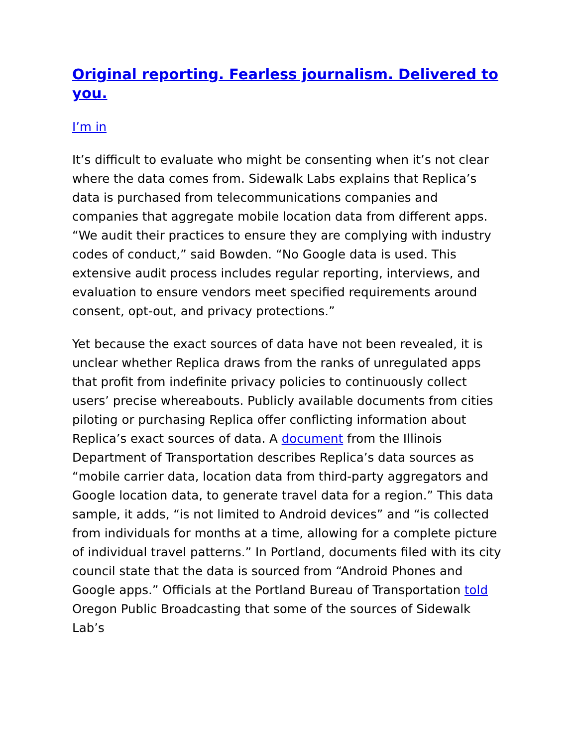Original reporting. Fearless journalism. Delivered to you.
I’m in
It’s difficult to evaluate who might be consenting when it’s not clear where the data comes from. Sidewalk Labs explains that Replica’s data is purchased from telecommunications companies and companies that aggregate mobile location data from different apps. “We audit their practices to ensure they are complying with industry codes of conduct,” said Bowden. “No Google data is used. This extensive audit process includes regular reporting, interviews, and evaluation to ensure vendors meet specified requirements around consent, opt-out, and privacy protections.”
Yet because the exact sources of data have not been revealed, it is unclear whether Replica draws from the ranks of unregulated apps that profit from indefinite privacy policies to continuously collect users’ precise whereabouts. Publicly available documents from cities piloting or purchasing Replica offer conflicting information about Replica’s exact sources of data. A document from the Illinois Department of Transportation describes Replica’s data sources as “mobile carrier data, location data from third-party aggregators and Google location data, to generate travel data for a region.” This data sample, it adds, “is not limited to Android devices” and “is collected from individuals for months at a time, allowing for a complete picture of individual travel patterns.” In Portland, documents filed with its city council state that the data is sourced from “Android Phones and Google apps.” Officials at the Portland Bureau of Transportation told Oregon Public Broadcasting that some of the sources of Sidewalk Lab’s